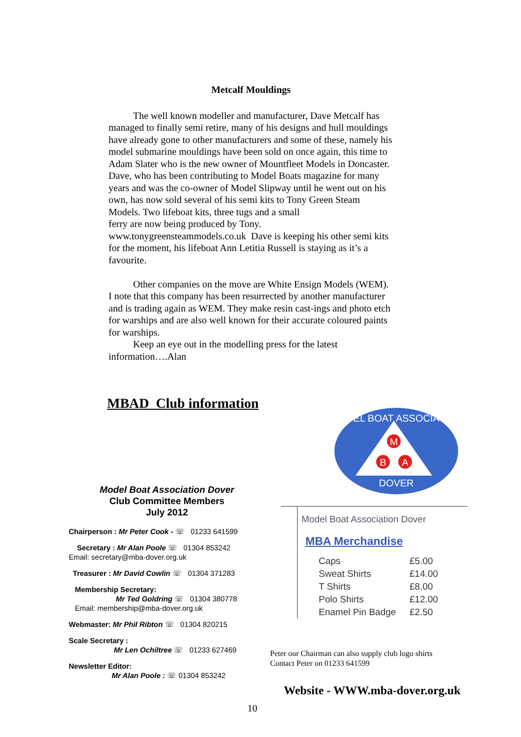Metcalf Mouldings
The well known modeller and manufacturer, Dave Metcalf has managed to finally semi retire, many of his designs and hull mouldings have already gone to other manufacturers and some of these, namely his model submarine mouldings have been sold on once again, this time to Adam Slater who is the new owner of Mountfleet Models in Doncaster. Dave, who has been contributing to Model Boats magazine for many years and was the co-owner of Model Slipway until he went out on his own, has now sold several of his semi kits to Tony Green Steam Models. Two lifeboat kits, three tugs and a small
ferry are now being produced by Tony.
www.tonygreensteammodels.co.uk Dave is keeping his other semi kits for the moment, his lifeboat Ann Letitia Russell is staying as it’s a favourite.
Other companies on the move are White Ensign Models (WEM). I note that this company has been resurrected by another manufacturer and is trading again as WEM. They make resin cast-ings and photo etch for warships and are also well known for their accurate coloured paints for warships.
Keep an eye out in the modelling press for the latest information….Alan
MBAD Club information
Model Boat Association Dover
Club Committee Members
July 2012
Chairperson : Mr Peter Cook - ☏ 01233 641599
Secretary : Mr Alan Poole ☏ 01304 853242
Email: secretary@mba-dover.org.uk
Treasurer : Mr David Cowlin ☏ 01304 371283
Membership Secretary:
Mr Ted Goldring ☏ 01304 380778
Email: membership@mba-dover.org.uk
Webmaster: Mr Phil Ribton ☏ 01304 820215
Scale Secretary :
Mr Len Ochiltree ☏ 01233 627469
Newsletter Editor:
Mr Alan Poole : ☏ 01304 853242
M
B
A
DOVER
MODEL BOAT ASSOCIATION
Model Boat Association Dover
MBA Merchandise
| Caps | £5.00 |
| Sweat Shirts | £14.00 |
| T Shirts | £8.00 |
| Polo Shirts | £12.00 |
| Enamel Pin Badge | £2.50 |
Peter our Chairman can also supply club logo shirts
Contact Peter on 01233 641599
Website - WWW.mba-dover.org.uk
10